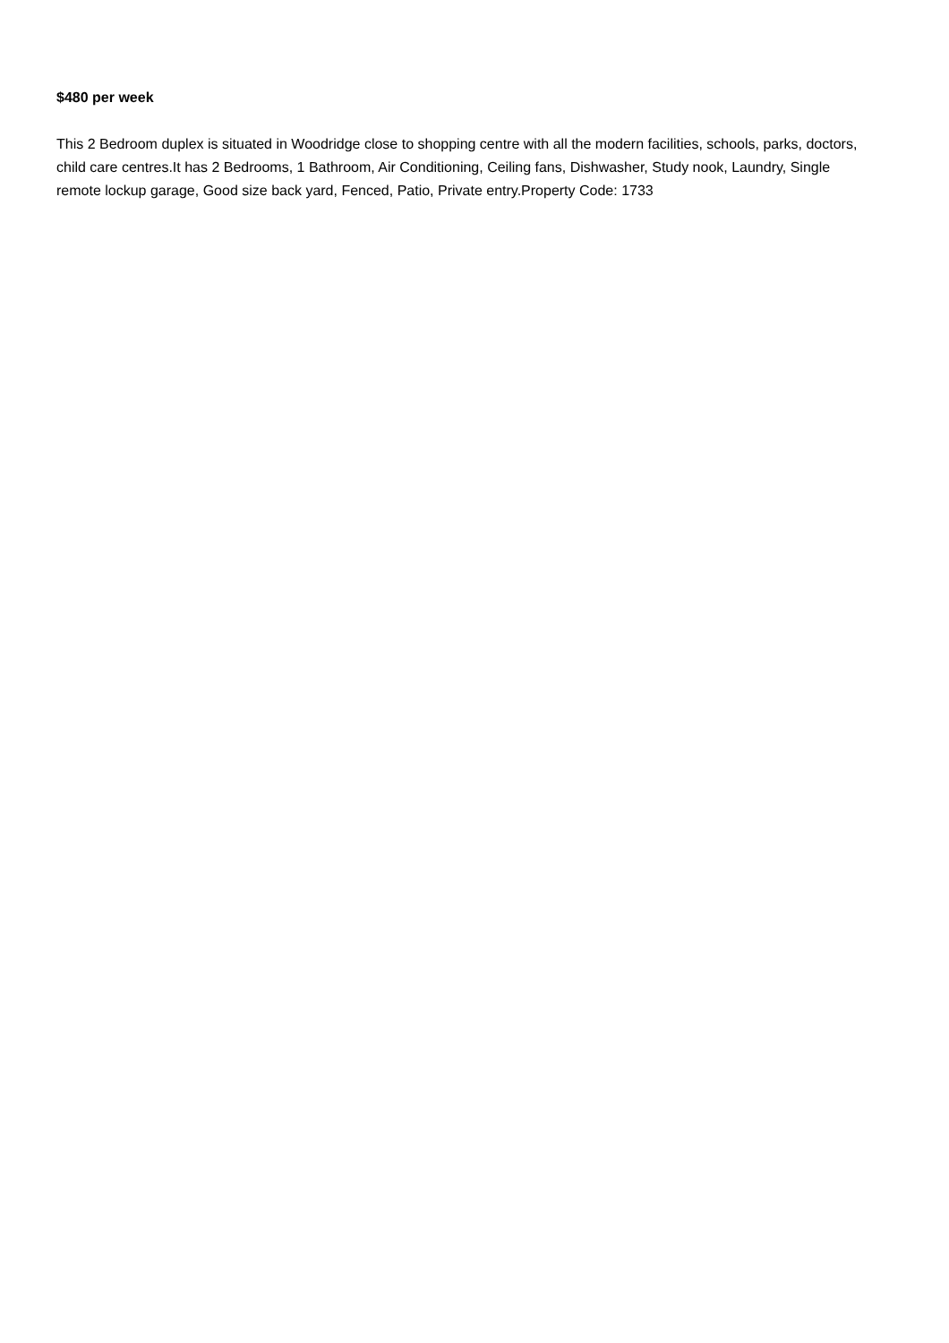$480 per week
This 2 Bedroom duplex is situated in Woodridge close to shopping centre with all the modern facilities, schools, parks, doctors, child care centres.It has 2 Bedrooms, 1 Bathroom, Air Conditioning, Ceiling fans, Dishwasher, Study nook, Laundry, Single remote lockup garage, Good size back yard, Fenced, Patio, Private entry.Property Code: 1733